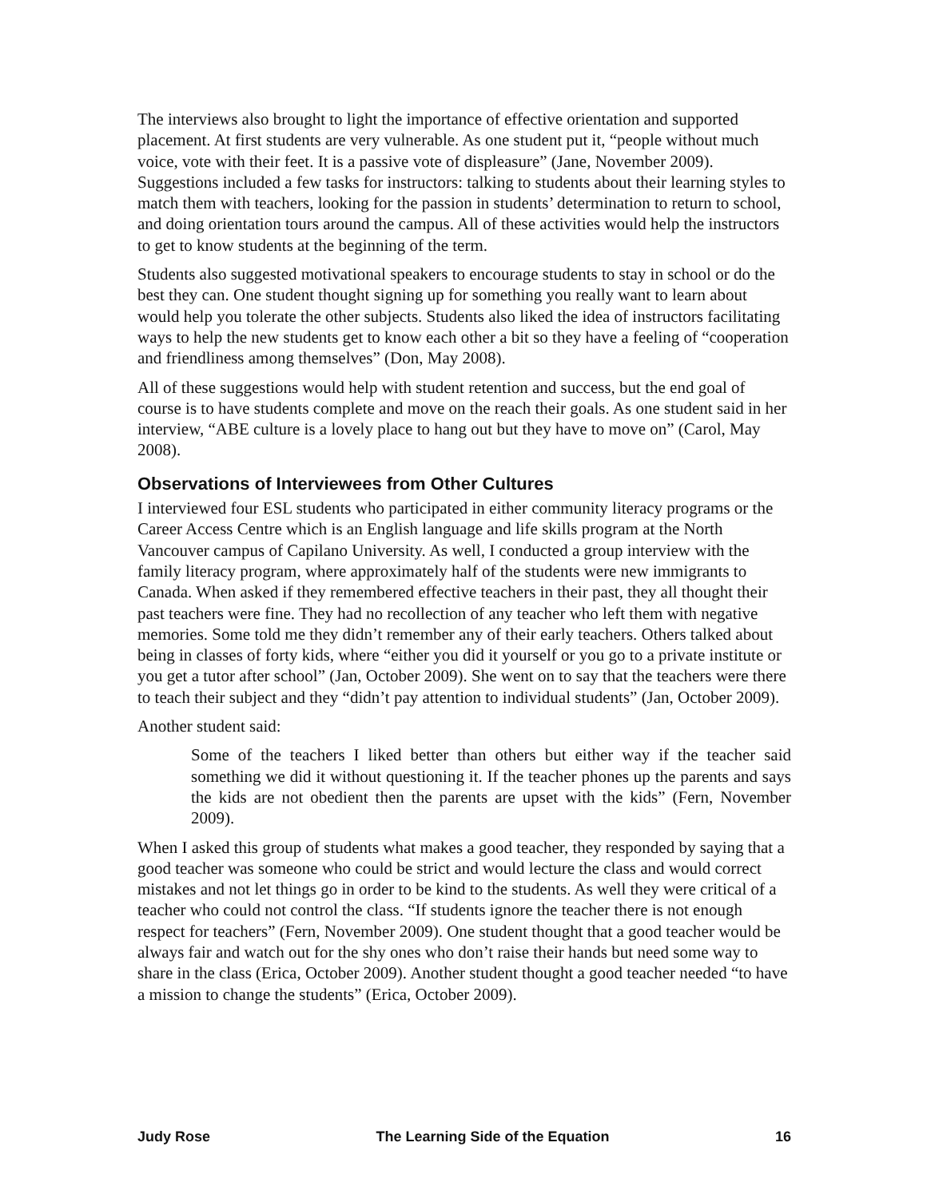The interviews also brought to light the importance of effective orientation and supported placement. At first students are very vulnerable. As one student put it, “people without much voice, vote with their feet. It is a passive vote of displeasure” (Jane, November 2009). Suggestions included a few tasks for instructors: talking to students about their learning styles to match them with teachers, looking for the passion in students’ determination to return to school, and doing orientation tours around the campus. All of these activities would help the instructors to get to know students at the beginning of the term.
Students also suggested motivational speakers to encourage students to stay in school or do the best they can. One student thought signing up for something you really want to learn about would help you tolerate the other subjects. Students also liked the idea of instructors facilitating ways to help the new students get to know each other a bit so they have a feeling of “cooperation and friendliness among themselves” (Don, May 2008).
All of these suggestions would help with student retention and success, but the end goal of course is to have students complete and move on the reach their goals. As one student said in her interview, “ABE culture is a lovely place to hang out but they have to move on” (Carol, May 2008).
Observations of Interviewees from Other Cultures
I interviewed four ESL students who participated in either community literacy programs or the Career Access Centre which is an English language and life skills program at the North Vancouver campus of Capilano University. As well, I conducted a group interview with the family literacy program, where approximately half of the students were new immigrants to Canada. When asked if they remembered effective teachers in their past, they all thought their past teachers were fine. They had no recollection of any teacher who left them with negative memories. Some told me they didn’t remember any of their early teachers. Others talked about being in classes of forty kids, where “either you did it yourself or you go to a private institute or you get a tutor after school” (Jan, October 2009). She went on to say that the teachers were there to teach their subject and they “didn’t pay attention to individual students” (Jan, October 2009).
Another student said:
Some of the teachers I liked better than others but either way if the teacher said something we did it without questioning it. If the teacher phones up the parents and says the kids are not obedient then the parents are upset with the kids” (Fern, November 2009).
When I asked this group of students what makes a good teacher, they responded by saying that a good teacher was someone who could be strict and would lecture the class and would correct mistakes and not let things go in order to be kind to the students. As well they were critical of a teacher who could not control the class. “If students ignore the teacher there is not enough respect for teachers” (Fern, November 2009). One student thought that a good teacher would be always fair and watch out for the shy ones who don’t raise their hands but need some way to share in the class (Erica, October 2009). Another student thought a good teacher needed “to have a mission to change the students” (Erica, October 2009).
Judy Rose The Learning Side of the Equation 16